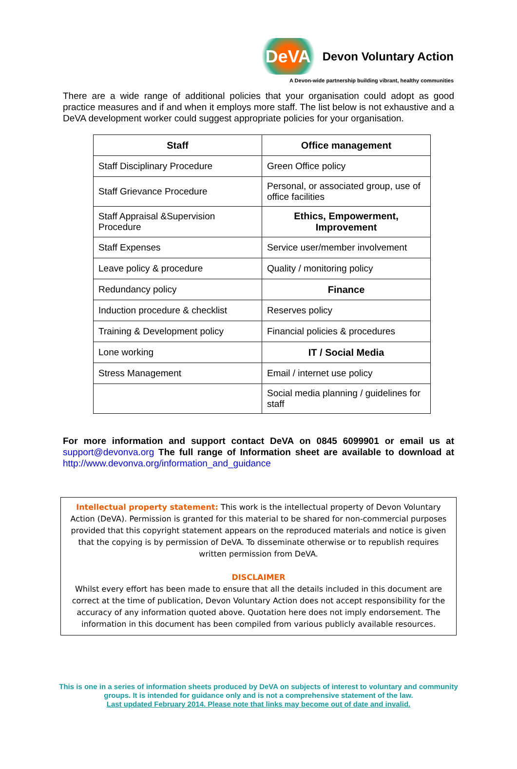DeVA Devon Voluntary Action
A Devon-wide partnership building vibrant, healthy communities
There are a wide range of additional policies that your organisation could adopt as good practice measures and if and when it employs more staff. The list below is not exhaustive and a DeVA development worker could suggest appropriate policies for your organisation.
| Staff | Office management |
| --- | --- |
| Staff Disciplinary Procedure | Green Office policy |
| Staff Grievance Procedure | Personal, or associated group, use of office facilities |
| Staff Appraisal &Supervision Procedure | Ethics, Empowerment, Improvement |
| Staff Expenses | Service user/member involvement |
| Leave policy & procedure | Quality / monitoring policy |
| Redundancy policy | Finance |
| Induction procedure & checklist | Reserves policy |
| Training & Development policy | Financial policies & procedures |
| Lone working | IT / Social Media |
| Stress Management | Email / internet use policy |
| | Social media planning / guidelines for staff |
For more information and support contact DeVA on 0845 6099901 or email us at support@devonva.org The full range of Information sheet are available to download at http://www.devonva.org/information_and_guidance
Intellectual property statement: This work is the intellectual property of Devon Voluntary Action (DeVA). Permission is granted for this material to be shared for non-commercial purposes provided that this copyright statement appears on the reproduced materials and notice is given that the copying is by permission of DeVA. To disseminate otherwise or to republish requires written permission from DeVA.
DISCLAIMER
Whilst every effort has been made to ensure that all the details included in this document are correct at the time of publication, Devon Voluntary Action does not accept responsibility for the accuracy of any information quoted above. Quotation here does not imply endorsement. The information in this document has been compiled from various publicly available resources.
This is one in a series of information sheets produced by DeVA on subjects of interest to voluntary and community groups. It is intended for guidance only and is not a comprehensive statement of the law.
Last updated February 2014. Please note that links may become out of date and invalid.